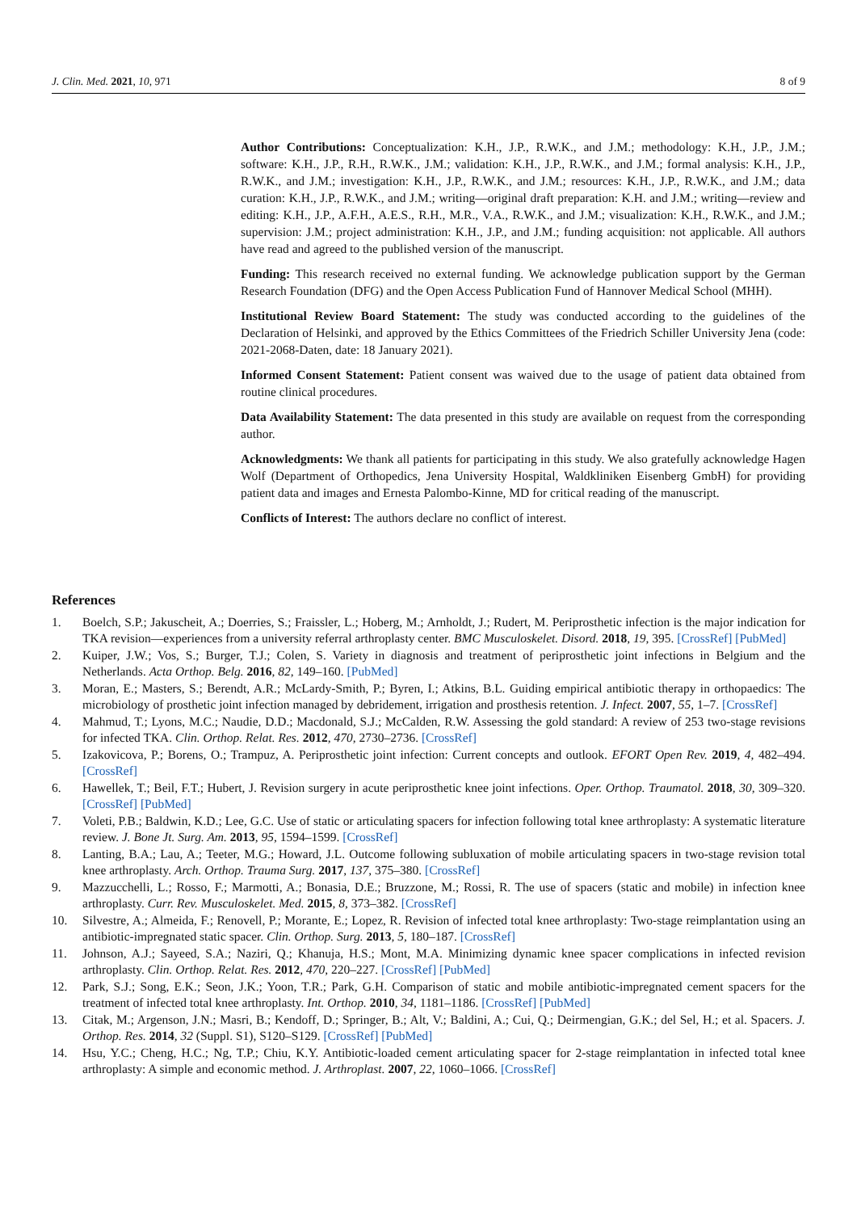J. Clin. Med. 2021, 10, 971 8 of 9
Author Contributions: Conceptualization: K.H., J.P., R.W.K., and J.M.; methodology: K.H., J.P., J.M.; software: K.H., J.P., R.H., R.W.K., J.M.; validation: K.H., J.P., R.W.K., and J.M.; formal analysis: K.H., J.P., R.W.K., and J.M.; investigation: K.H., J.P., R.W.K., and J.M.; resources: K.H., J.P., R.W.K., and J.M.; data curation: K.H., J.P., R.W.K., and J.M.; writing—original draft preparation: K.H. and J.M.; writing—review and editing: K.H., J.P., A.F.H., A.E.S., R.H., M.R., V.A., R.W.K., and J.M.; visualization: K.H., R.W.K., and J.M.; supervision: J.M.; project administration: K.H., J.P., and J.M.; funding acquisition: not applicable. All authors have read and agreed to the published version of the manuscript.
Funding: This research received no external funding. We acknowledge publication support by the German Research Foundation (DFG) and the Open Access Publication Fund of Hannover Medical School (MHH).
Institutional Review Board Statement: The study was conducted according to the guidelines of the Declaration of Helsinki, and approved by the Ethics Committees of the Friedrich Schiller University Jena (code: 2021-2068-Daten, date: 18 January 2021).
Informed Consent Statement: Patient consent was waived due to the usage of patient data obtained from routine clinical procedures.
Data Availability Statement: The data presented in this study are available on request from the corresponding author.
Acknowledgments: We thank all patients for participating in this study. We also gratefully acknowledge Hagen Wolf (Department of Orthopedics, Jena University Hospital, Waldkliniken Eisenberg GmbH) for providing patient data and images and Ernesta Palombo-Kinne, MD for critical reading of the manuscript.
Conflicts of Interest: The authors declare no conflict of interest.
References
1. Boelch, S.P.; Jakuscheit, A.; Doerries, S.; Fraissler, L.; Hoberg, M.; Arnholdt, J.; Rudert, M. Periprosthetic infection is the major indication for TKA revision—experiences from a university referral arthroplasty center. BMC Musculoskelet. Disord. 2018, 19, 395. [CrossRef] [PubMed]
2. Kuiper, J.W.; Vos, S.; Burger, T.J.; Colen, S. Variety in diagnosis and treatment of periprosthetic joint infections in Belgium and the Netherlands. Acta Orthop. Belg. 2016, 82, 149–160. [PubMed]
3. Moran, E.; Masters, S.; Berendt, A.R.; McLardy-Smith, P.; Byren, I.; Atkins, B.L. Guiding empirical antibiotic therapy in orthopaedics: The microbiology of prosthetic joint infection managed by debridement, irrigation and prosthesis retention. J. Infect. 2007, 55, 1–7. [CrossRef]
4. Mahmud, T.; Lyons, M.C.; Naudie, D.D.; Macdonald, S.J.; McCalden, R.W. Assessing the gold standard: A review of 253 two-stage revisions for infected TKA. Clin. Orthop. Relat. Res. 2012, 470, 2730–2736. [CrossRef]
5. Izakovicova, P.; Borens, O.; Trampuz, A. Periprosthetic joint infection: Current concepts and outlook. EFORT Open Rev. 2019, 4, 482–494. [CrossRef]
6. Hawellek, T.; Beil, F.T.; Hubert, J. Revision surgery in acute periprosthetic knee joint infections. Oper. Orthop. Traumatol. 2018, 30, 309–320. [CrossRef] [PubMed]
7. Voleti, P.B.; Baldwin, K.D.; Lee, G.C. Use of static or articulating spacers for infection following total knee arthroplasty: A systematic literature review. J. Bone Jt. Surg. Am. 2013, 95, 1594–1599. [CrossRef]
8. Lanting, B.A.; Lau, A.; Teeter, M.G.; Howard, J.L. Outcome following subluxation of mobile articulating spacers in two-stage revision total knee arthroplasty. Arch. Orthop. Trauma Surg. 2017, 137, 375–380. [CrossRef]
9. Mazzucchelli, L.; Rosso, F.; Marmotti, A.; Bonasia, D.E.; Bruzzone, M.; Rossi, R. The use of spacers (static and mobile) in infection knee arthroplasty. Curr. Rev. Musculoskelet. Med. 2015, 8, 373–382. [CrossRef]
10. Silvestre, A.; Almeida, F.; Renovell, P.; Morante, E.; Lopez, R. Revision of infected total knee arthroplasty: Two-stage reimplantation using an antibiotic-impregnated static spacer. Clin. Orthop. Surg. 2013, 5, 180–187. [CrossRef]
11. Johnson, A.J.; Sayeed, S.A.; Naziri, Q.; Khanuja, H.S.; Mont, M.A. Minimizing dynamic knee spacer complications in infected revision arthroplasty. Clin. Orthop. Relat. Res. 2012, 470, 220–227. [CrossRef] [PubMed]
12. Park, S.J.; Song, E.K.; Seon, J.K.; Yoon, T.R.; Park, G.H. Comparison of static and mobile antibiotic-impregnated cement spacers for the treatment of infected total knee arthroplasty. Int. Orthop. 2010, 34, 1181–1186. [CrossRef] [PubMed]
13. Citak, M.; Argenson, J.N.; Masri, B.; Kendoff, D.; Springer, B.; Alt, V.; Baldini, A.; Cui, Q.; Deirmengian, G.K.; del Sel, H.; et al. Spacers. J. Orthop. Res. 2014, 32 (Suppl. S1), S120–S129. [CrossRef] [PubMed]
14. Hsu, Y.C.; Cheng, H.C.; Ng, T.P.; Chiu, K.Y. Antibiotic-loaded cement articulating spacer for 2-stage reimplantation in infected total knee arthroplasty: A simple and economic method. J. Arthroplast. 2007, 22, 1060–1066. [CrossRef]